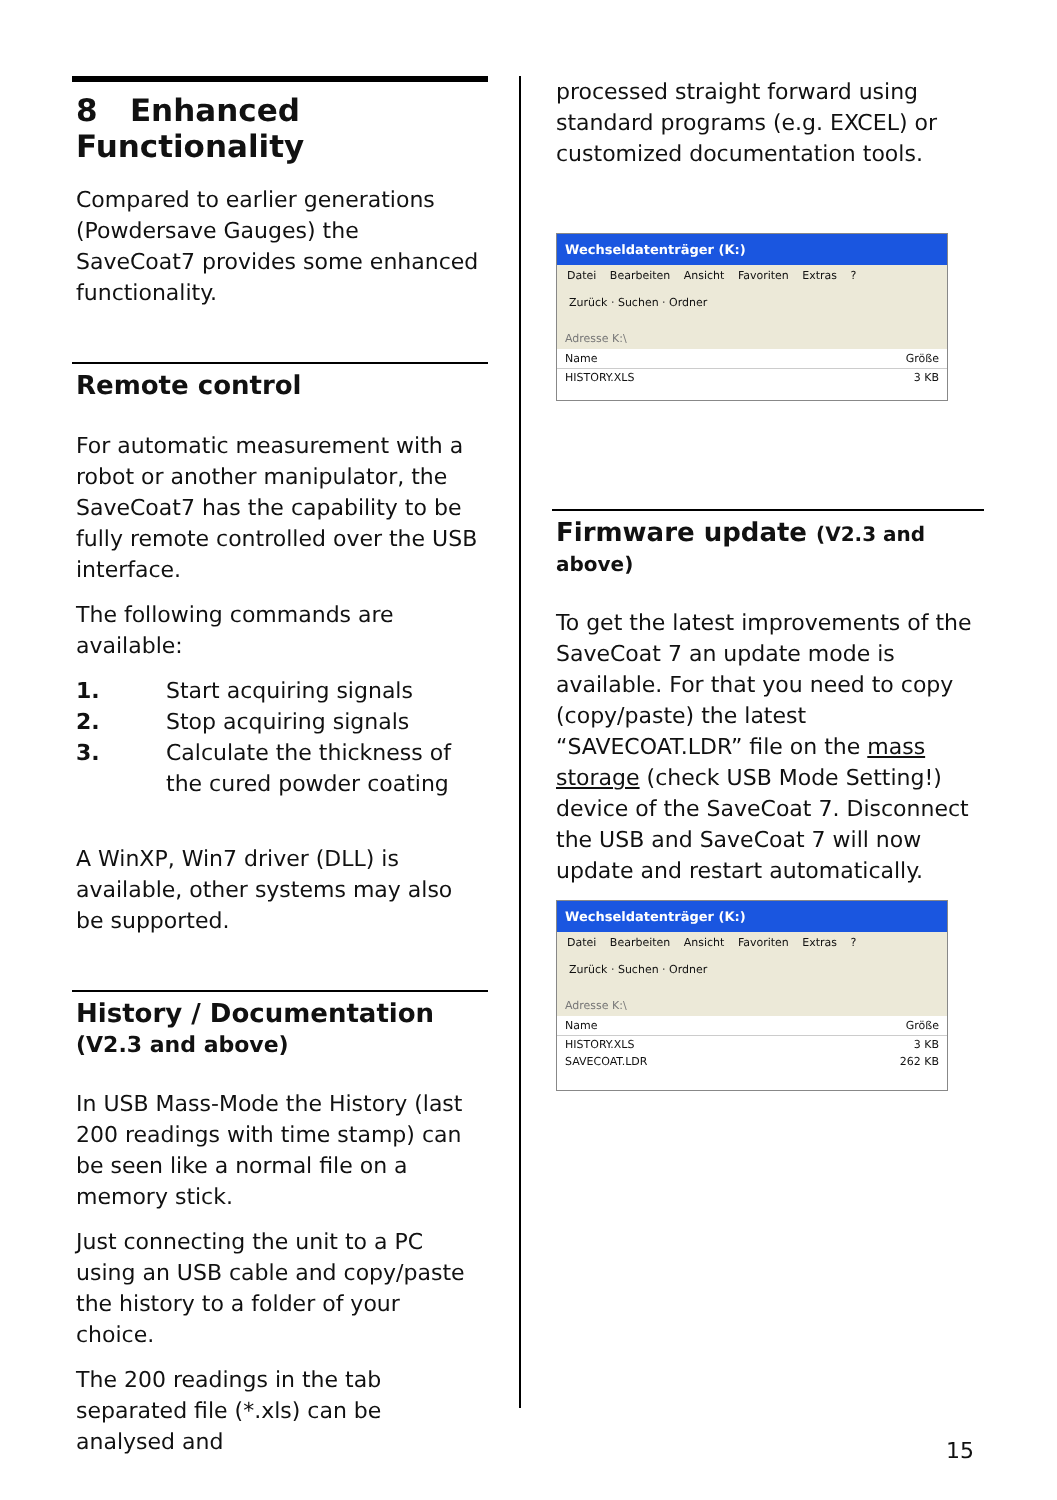8 Enhanced Functionality
Compared to earlier generations (Powdersave Gauges) the SaveCoat7 provides some enhanced functionality.
Remote control
For automatic measurement with a robot or another manipulator, the SaveCoat7 has the capability to be fully remote controlled over the USB interface.
The following commands are available:
1. Start acquiring signals
2. Stop acquiring signals
3. Calculate the thickness of the cured powder coating
A WinXP, Win7 driver (DLL) is available, other systems may also be supported.
History / Documentation
(V2.3 and above)
In USB Mass-Mode the History (last 200 readings with time stamp) can be seen like a normal file on a memory stick.
Just connecting the unit to a PC using an USB cable and copy/paste the history to a folder of your choice.
The 200 readings in the tab separated file (*.xls) can be analysed and
processed straight forward using standard programs (e.g. EXCEL) or customized documentation tools.
Wechseldatenträger (K:)
Datei Bearbeiten Ansicht Favoriten Extras ?
Zurück · Suchen · Ordner
Adresse K:\
Name Größe
HISTORY.XLS 3 KB
Firmware update (V2.3 and above)
To get the latest improvements of the SaveCoat 7 an update mode is available. For that you need to copy (copy/paste) the latest “SAVECOAT.LDR” file on the mass storage (check USB Mode Setting!) device of the SaveCoat 7. Disconnect the USB and SaveCoat 7 will now update and restart automatically.
Wechseldatenträger (K:)
Datei Bearbeiten Ansicht Favoriten Extras ?
Zurück · Suchen · Ordner
Adresse K:\
Name Größe
HISTORY.XLS 3 KB
SAVECOAT.LDR 262 KB
15